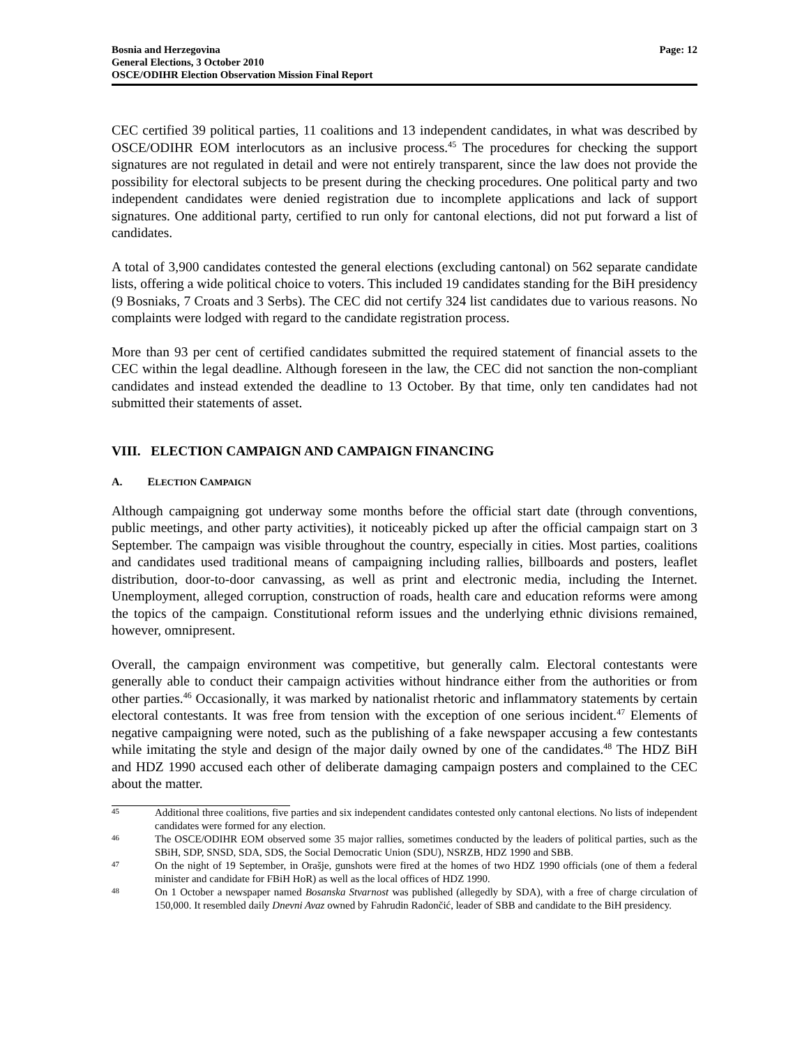Bosnia and Herzegovina
General Elections, 3 October 2010
OSCE/ODIHR Election Observation Mission Final Report
Page: 12
CEC certified 39 political parties, 11 coalitions and 13 independent candidates, in what was described by OSCE/ODIHR EOM interlocutors as an inclusive process.<sup>45</sup> The procedures for checking the support signatures are not regulated in detail and were not entirely transparent, since the law does not provide the possibility for electoral subjects to be present during the checking procedures. One political party and two independent candidates were denied registration due to incomplete applications and lack of support signatures. One additional party, certified to run only for cantonal elections, did not put forward a list of candidates.
A total of 3,900 candidates contested the general elections (excluding cantonal) on 562 separate candidate lists, offering a wide political choice to voters. This included 19 candidates standing for the BiH presidency (9 Bosniaks, 7 Croats and 3 Serbs). The CEC did not certify 324 list candidates due to various reasons. No complaints were lodged with regard to the candidate registration process.
More than 93 per cent of certified candidates submitted the required statement of financial assets to the CEC within the legal deadline. Although foreseen in the law, the CEC did not sanction the non-compliant candidates and instead extended the deadline to 13 October. By that time, only ten candidates had not submitted their statements of asset.
VIII. ELECTION CAMPAIGN AND CAMPAIGN FINANCING
A. ELECTION CAMPAIGN
Although campaigning got underway some months before the official start date (through conventions, public meetings, and other party activities), it noticeably picked up after the official campaign start on 3 September. The campaign was visible throughout the country, especially in cities. Most parties, coalitions and candidates used traditional means of campaigning including rallies, billboards and posters, leaflet distribution, door-to-door canvassing, as well as print and electronic media, including the Internet. Unemployment, alleged corruption, construction of roads, health care and education reforms were among the topics of the campaign. Constitutional reform issues and the underlying ethnic divisions remained, however, omnipresent.
Overall, the campaign environment was competitive, but generally calm. Electoral contestants were generally able to conduct their campaign activities without hindrance either from the authorities or from other parties.<sup>46</sup> Occasionally, it was marked by nationalist rhetoric and inflammatory statements by certain electoral contestants. It was free from tension with the exception of one serious incident.<sup>47</sup> Elements of negative campaigning were noted, such as the publishing of a fake newspaper accusing a few contestants while imitating the style and design of the major daily owned by one of the candidates.<sup>48</sup> The HDZ BiH and HDZ 1990 accused each other of deliberate damaging campaign posters and complained to the CEC about the matter.
45 Additional three coalitions, five parties and six independent candidates contested only cantonal elections. No lists of independent candidates were formed for any election.
46 The OSCE/ODIHR EOM observed some 35 major rallies, sometimes conducted by the leaders of political parties, such as the SBiH, SDP, SNSD, SDA, SDS, the Social Democratic Union (SDU), NSRZB, HDZ 1990 and SBB.
47 On the night of 19 September, in Orašje, gunshots were fired at the homes of two HDZ 1990 officials (one of them a federal minister and candidate for FBiH HoR) as well as the local offices of HDZ 1990.
48 On 1 October a newspaper named Bosanska Stvarnost was published (allegedly by SDA), with a free of charge circulation of 150,000. It resembled daily Dnevni Avaz owned by Fahrudin Radončić, leader of SBB and candidate to the BiH presidency.